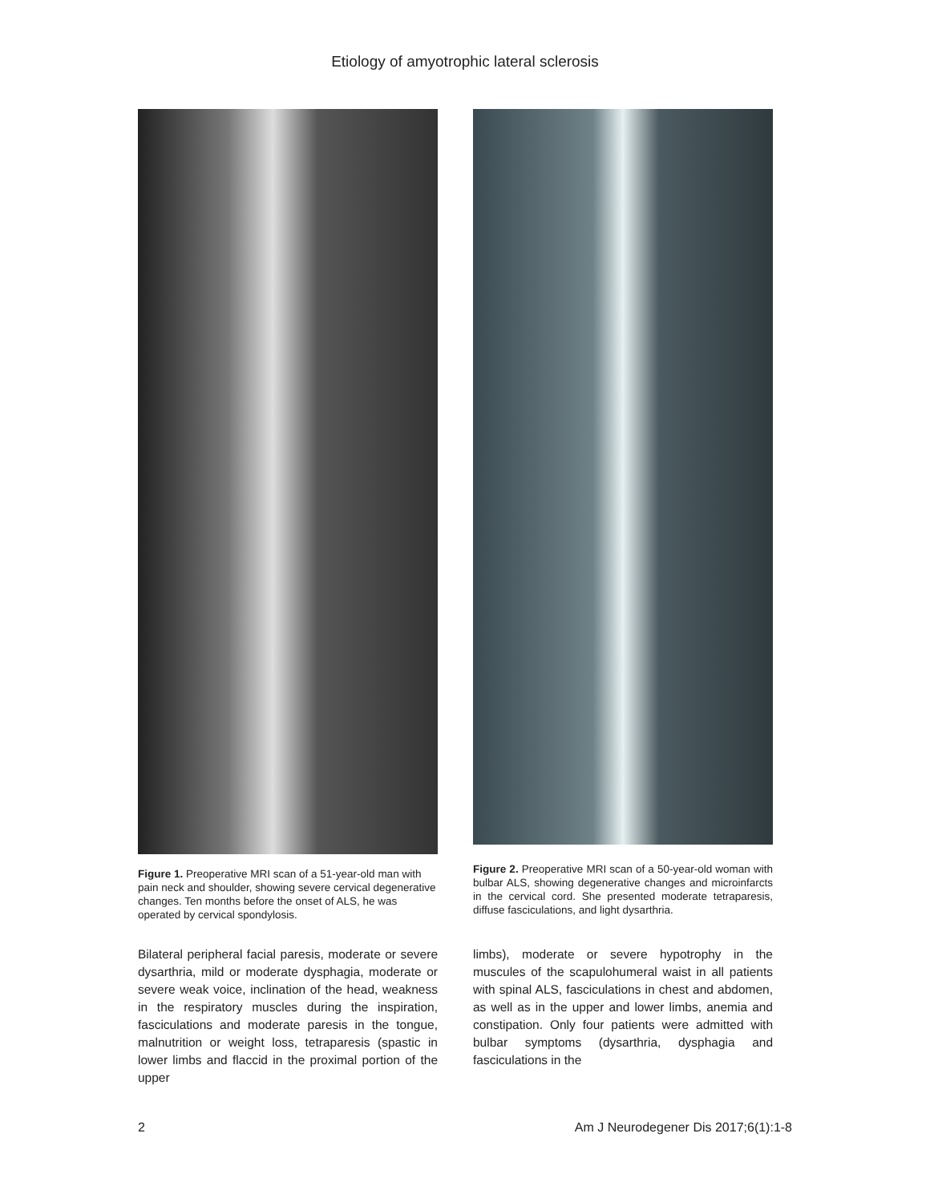Etiology of amyotrophic lateral sclerosis
Figure 1. Preoperative MRI scan of a 51-year-old man with pain neck and shoulder, showing severe cervical degenerative changes. Ten months before the onset of ALS, he was operated by cervical spondylosis.
Bilateral peripheral facial paresis, moderate or severe dysarthria, mild or moderate dysphagia, moderate or severe weak voice, inclination of the head, weakness in the respiratory muscles during the inspiration, fasciculations and moderate paresis in the tongue, malnutrition or weight loss, tetraparesis (spastic in lower limbs and flaccid in the proximal portion of the upper
Figure 2. Preoperative MRI scan of a 50-year-old woman with bulbar ALS, showing degenerative changes and microinfarcts in the cervical cord. She presented moderate tetraparesis, diffuse fasciculations, and light dysarthria.
limbs), moderate or severe hypotrophy in the muscules of the scapulohumeral waist in all patients with spinal ALS, fasciculations in chest and abdomen, as well as in the upper and lower limbs, anemia and constipation. Only four patients were admitted with bulbar symptoms (dysarthria, dysphagia and fasciculations in the
2 Am J Neurodegener Dis 2017;6(1):1-8